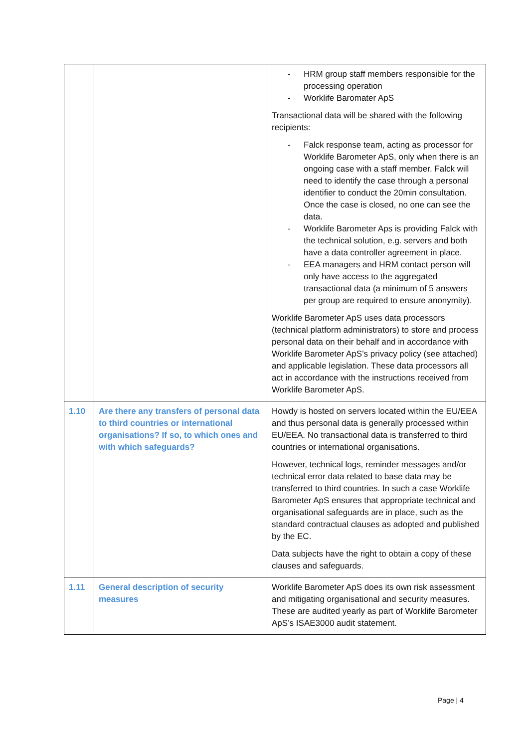| | | - HRM group staff members responsible for the processing operation - Worklife Baromater ApS Transactional data will be shared with the following recipients: - Falck response team, acting as processor for Worklife Barometer ApS, only when there is an ongoing case with a staff member. Falck will need to identify the case through a personal identifier to conduct the 20min consultation. Once the case is closed, no one can see the data. - Worklife Barometer Aps is providing Falck with the technical solution, e.g. servers and both have a data controller agreement in place. - EEA managers and HRM contact person will only have access to the aggregated transactional data (a minimum of 5 answers per group are required to ensure anonymity). Worklife Barometer ApS uses data processors (technical platform administrators) to store and process personal data on their behalf and in accordance with Worklife Barometer ApS’s privacy policy (see attached) and applicable legislation. These data processors all act in accordance with the instructions received from Worklife Barometer ApS. |
| 1.10 | Are there any transfers of personal data to third countries or international organisations? If so, to which ones and with which safeguards? | Howdy is hosted on servers located within the EU/EEA and thus personal data is generally processed within EU/EEA. No transactional data is transferred to third countries or international organisations. However, technical logs, reminder messages and/or technical error data related to base data may be transferred to third countries. In such a case Worklife Barometer ApS ensures that appropriate technical and organisational safeguards are in place, such as the standard contractual clauses as adopted and published by the EC. Data subjects have the right to obtain a copy of these clauses and safeguards. |
| 1.11 | General description of security measures | Worklife Barometer ApS does its own risk assessment and mitigating organisational and security measures. These are audited yearly as part of Worklife Barometer ApS’s ISAE3000 audit statement. |
Page | 4